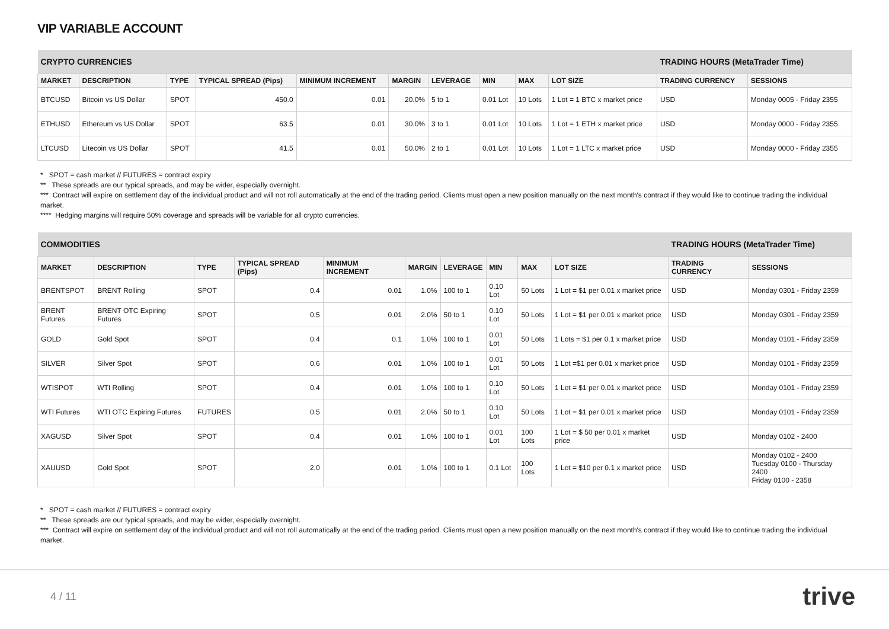VIP VARIABLE ACCOUNT
| CRYPTO CURRENCIES | | | | | | | | | | TRADING HOURS (MetaTrader Time) | |
| MARKET | DESCRIPTION | TYPE | TYPICAL SPREAD (Pips) | MINIMUM INCREMENT | MARGIN | LEVERAGE | MIN | MAX | LOT SIZE | TRADING CURRENCY | SESSIONS |
| BTCUSD | Bitcoin vs US Dollar | SPOT | 450.0 | 0.01 | 20.0% | 5 to 1 | 0.01 Lot | 10 Lots | 1 Lot = 1 BTC x market price | USD | Monday 0005 - Friday 2355 |
| ETHUSD | Ethereum vs US Dollar | SPOT | 63.5 | 0.01 | 30.0% | 3 to 1 | 0.01 Lot | 10 Lots | 1 Lot = 1 ETH x market price | USD | Monday 0000 - Friday 2355 |
| LTCUSD | Litecoin vs US Dollar | SPOT | 41.5 | 0.01 | 50.0% | 2 to 1 | 0.01 Lot | 10 Lots | 1 Lot = 1 LTC x market price | USD | Monday 0000 - Friday 2355 |
* SPOT = cash market // FUTURES = contract expiry
** These spreads are our typical spreads, and may be wider, especially overnight.
*** Contract will expire on settlement day of the individual product and will not roll automatically at the end of the trading period. Clients must open a new position manually on the next month's contract if they would like to continue trading the individual market.
**** Hedging margins will require 50% coverage and spreads will be variable for all crypto currencies.
| COMMODITIES | | | | | | | | | | TRADING HOURS (MetaTrader Time) | |
| MARKET | DESCRIPTION | TYPE | TYPICAL SPREAD (Pips) | MINIMUM INCREMENT | MARGIN | LEVERAGE | MIN | MAX | LOT SIZE | TRADING CURRENCY | SESSIONS |
| BRENTSPOT | BRENT Rolling | SPOT | 0.4 | 0.01 | 1.0% | 100 to 1 | 0.10 Lot | 50 Lots | 1 Lot = $1 per 0.01 x market price | USD | Monday 0301 - Friday 2359 |
| BRENT Futures | BRENT OTC Expiring Futures | SPOT | 0.5 | 0.01 | 2.0% | 50 to 1 | 0.10 Lot | 50 Lots | 1 Lot = $1 per 0.01 x market price | USD | Monday 0301 - Friday 2359 |
| GOLD | Gold Spot | SPOT | 0.4 | 0.1 | 1.0% | 100 to 1 | 0.01 Lot | 50 Lots | 1 Lots = $1 per 0.1 x market price | USD | Monday 0101 - Friday 2359 |
| SILVER | Silver Spot | SPOT | 0.6 | 0.01 | 1.0% | 100 to 1 | 0.01 Lot | 50 Lots | 1 Lot =$1 per 0.01 x market price | USD | Monday 0101 - Friday 2359 |
| WTISPOT | WTI Rolling | SPOT | 0.4 | 0.01 | 1.0% | 100 to 1 | 0.10 Lot | 50 Lots | 1 Lot = $1 per 0.01 x market price | USD | Monday 0101 - Friday 2359 |
| WTI Futures | WTI OTC Expiring Futures | FUTURES | 0.5 | 0.01 | 2.0% | 50 to 1 | 0.10 Lot | 50 Lots | 1 Lot = $1 per 0.01 x market price | USD | Monday 0101 - Friday 2359 |
| XAGUSD | Silver Spot | SPOT | 0.4 | 0.01 | 1.0% | 100 to 1 | 0.01 Lot | 100 Lots | 1 Lot = $ 50 per 0.01 x market price | USD | Monday 0102 - 2400 |
| XAUUSD | Gold Spot | SPOT | 2.0 | 0.01 | 1.0% | 100 to 1 | 0.1 Lot | 100 Lots | 1 Lot = $10 per 0.1 x market price | USD | Monday 0102 - 2400 Tuesday 0100 - Thursday 2400 Friday 0100 - 2358 |
* SPOT = cash market // FUTURES = contract expiry
** These spreads are our typical spreads, and may be wider, especially overnight.
*** Contract will expire on settlement day of the individual product and will not roll automatically at the end of the trading period. Clients must open a new position manually on the next month's contract if they would like to continue trading the individual market.
4 / 11 trive